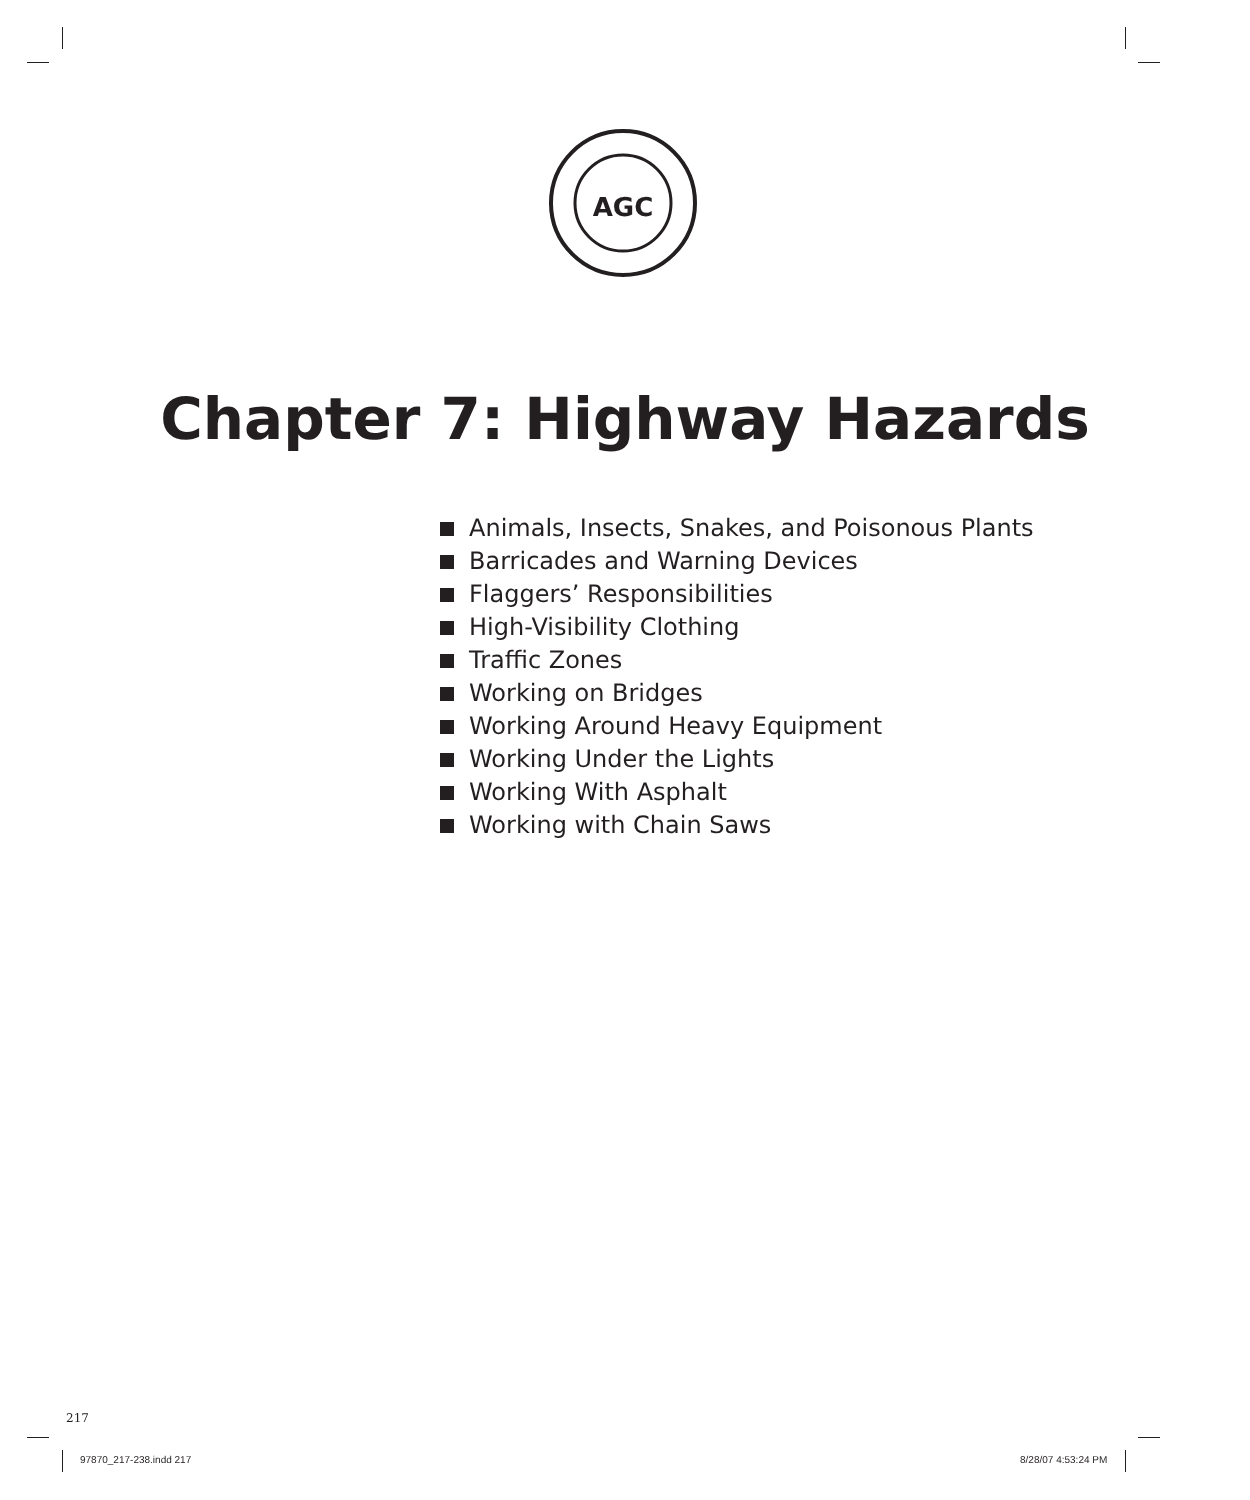AGC
Chapter 7: Highway Hazards
Animals, Insects, Snakes, and Poisonous Plants
Barricades and Warning Devices
Flaggers’ Responsibilities
High-Visibility Clothing
Traffic Zones
Working on Bridges
Working Around Heavy Equipment
Working Under the Lights
Working With Asphalt
Working with Chain Saws
217
97870_217-238.indd 217 8/28/07 4:53:24 PM